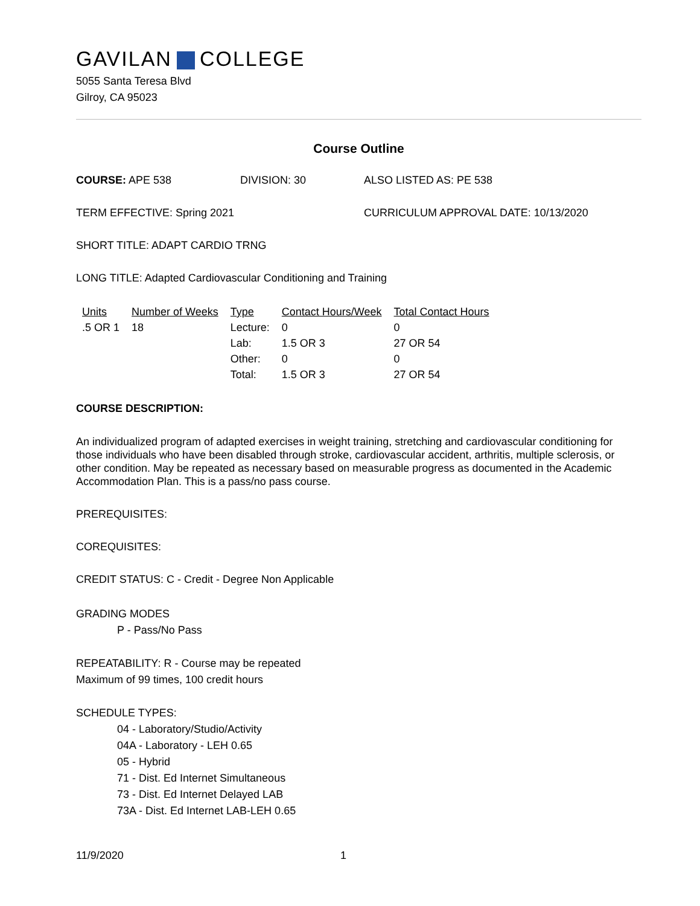GAVILAN COLLEGE
5055 Santa Teresa Blvd
Gilroy, CA 95023
Course Outline
COURSE: APE 538 DIVISION: 30 ALSO LISTED AS: PE 538
TERM EFFECTIVE: Spring 2021 CURRICULUM APPROVAL DATE: 10/13/2020
SHORT TITLE: ADAPT CARDIO TRNG
LONG TITLE: Adapted Cardiovascular Conditioning and Training
| Units | Number of Weeks | Type | Contact Hours/Week | Total Contact Hours |
| --- | --- | --- | --- | --- |
| .5 OR 1 | 18 | Lecture: | 0 | 0 |
| | | Lab: | 1.5 OR 3 | 27 OR 54 |
| | | Other: | 0 | 0 |
| | | Total: | 1.5 OR 3 | 27 OR 54 |
COURSE DESCRIPTION:
An individualized program of adapted exercises in weight training, stretching and cardiovascular conditioning for those individuals who have been disabled through stroke, cardiovascular accident, arthritis, multiple sclerosis, or other condition. May be repeated as necessary based on measurable progress as documented in the Academic Accommodation Plan. This is a pass/no pass course.
PREREQUISITES:
COREQUISITES:
CREDIT STATUS: C - Credit - Degree Non Applicable
GRADING MODES
P - Pass/No Pass
REPEATABILITY: R - Course may be repeated
Maximum of 99 times, 100 credit hours
SCHEDULE TYPES:
04 - Laboratory/Studio/Activity
04A - Laboratory - LEH 0.65
05 - Hybrid
71 - Dist. Ed Internet Simultaneous
73 - Dist. Ed Internet Delayed LAB
73A - Dist. Ed Internet LAB-LEH 0.65
11/9/2020 1